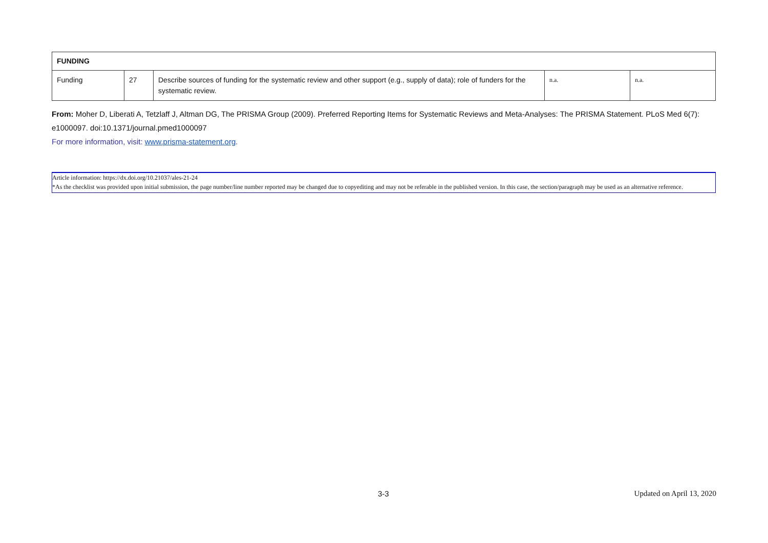| FUNDING | | | | |
| Funding | 27 | Describe sources of funding for the systematic review and other support (e.g., supply of data); role of funders for the systematic review. | n.a. | n.a. |
From: Moher D, Liberati A, Tetzlaff J, Altman DG, The PRISMA Group (2009). Preferred Reporting Items for Systematic Reviews and Meta-Analyses: The PRISMA Statement. PLoS Med 6(7): e1000097. doi:10.1371/journal.pmed1000097
For more information, visit: www.prisma-statement.org.
Article information: https://dx.doi.org/10.21037/ales-21-24
*As the checklist was provided upon initial submission, the page number/line number reported may be changed due to copyediting and may not be referable in the published version. In this case, the section/paragraph may be used as an alternative reference.
3-3 Updated on April 13, 2020